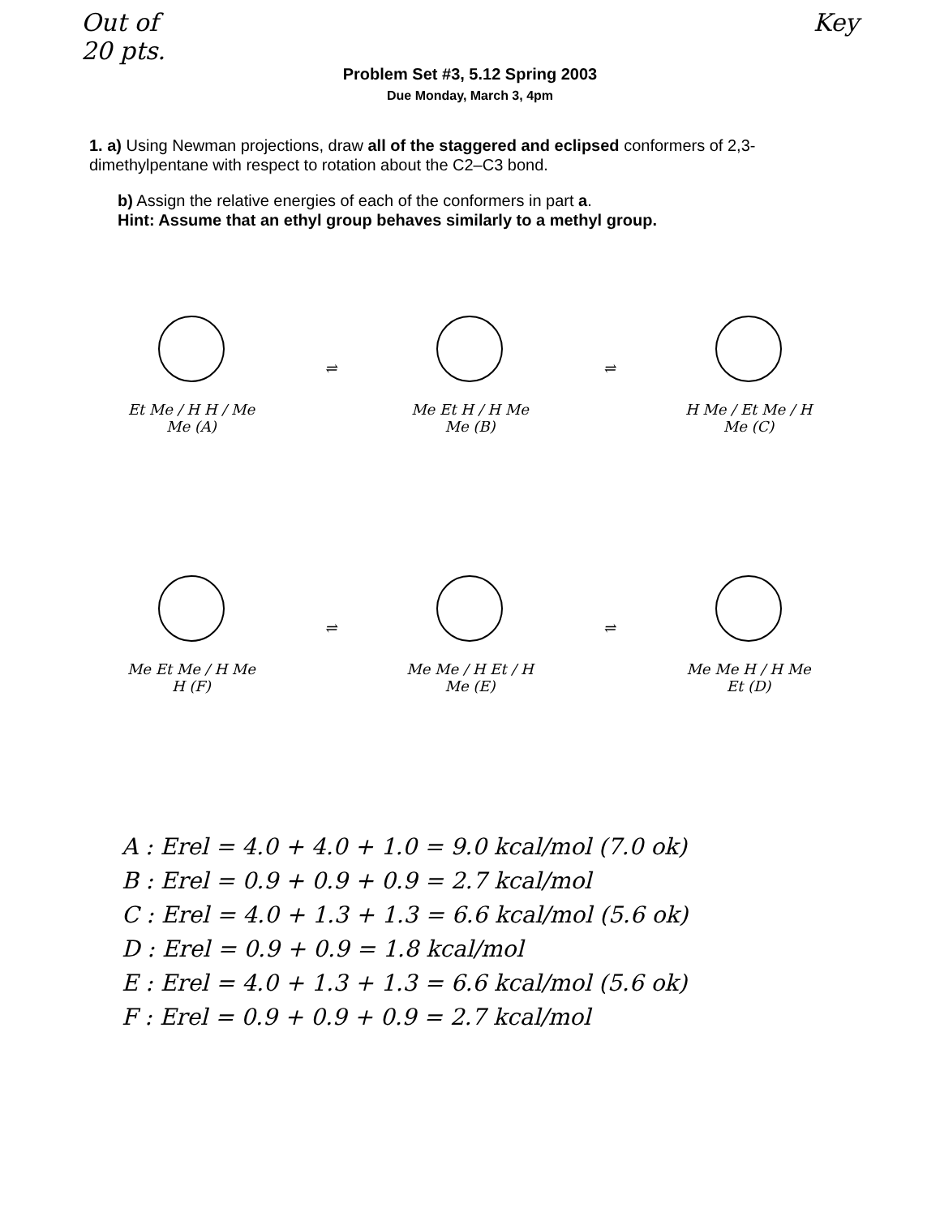Out of
20 pts.
Key
Problem Set #3, 5.12 Spring 2003
Due Monday, March 3, 4pm
1. a) Using Newman projections, draw all of the staggered and eclipsed conformers of 2,3-dimethylpentane with respect to rotation about the C2–C3 bond.
b) Assign the relative energies of each of the conformers in part a.
Hint: Assume that an ethyl group behaves similarly to a methyl group.
Et Me / H H / Me Me (A)
⇌
Me Et H / H Me Me (B)
⇌
H Me / Et Me / H Me (C)
Me Et Me / H Me H (F)
⇌
Me Me / H Et / H Me (E)
⇌
Me Me H / H Me Et (D)
A : Erel = 4.0 + 4.0 + 1.0 = 9.0 kcal/mol (7.0 ok)
B : Erel = 0.9 + 0.9 + 0.9 = 2.7 kcal/mol
C : Erel = 4.0 + 1.3 + 1.3 = 6.6 kcal/mol (5.6 ok)
D : Erel = 0.9 + 0.9 = 1.8 kcal/mol
E : Erel = 4.0 + 1.3 + 1.3 = 6.6 kcal/mol (5.6 ok)
F : Erel = 0.9 + 0.9 + 0.9 = 2.7 kcal/mol